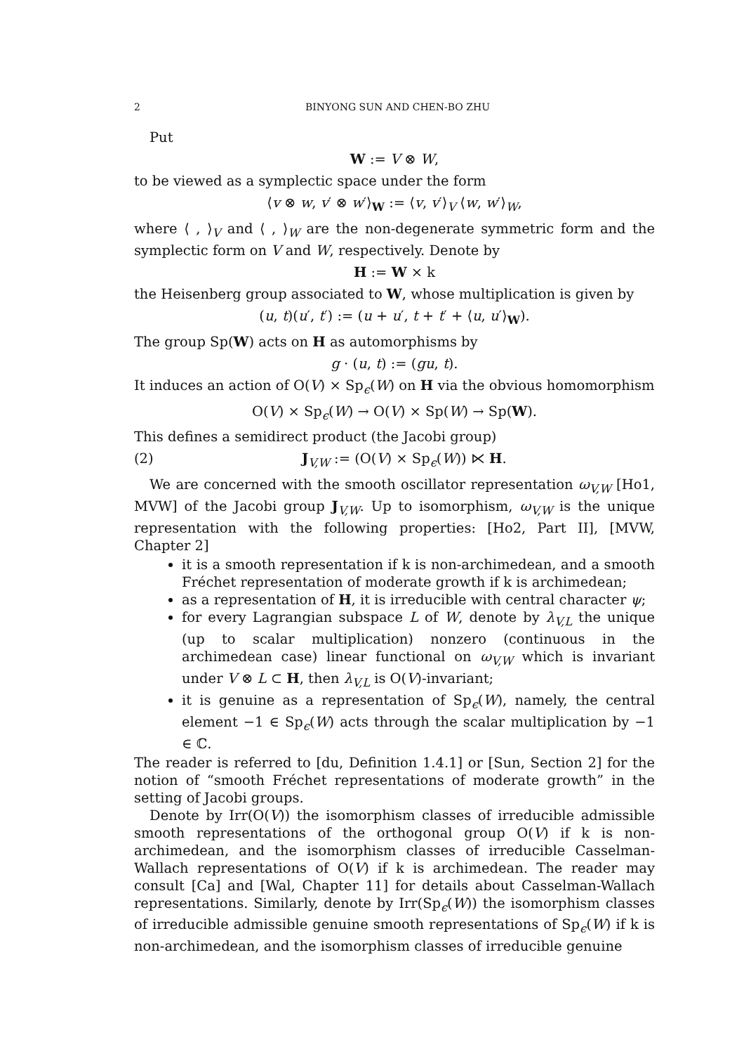2 BINYONG SUN AND CHEN-BO ZHU
Put
W := V ⊗ W,
to be viewed as a symplectic space under the form
⟨v ⊗ w, v′ ⊗ w′⟩<sub>W</sub> := ⟨v, v′⟩<sub>V</sub> ⟨w, w′⟩<sub>W</sub>,
where ⟨ , ⟩<sub>V</sub> and ⟨ , ⟩<sub>W</sub> are the non-degenerate symmetric form and the symplectic form on V and W, respectively. Denote by
H := W × k
the Heisenberg group associated to W, whose multiplication is given by
(u, t)(u′, t′) := (u + u′, t + t′ + ⟨u, u′⟩<sub>W</sub>).
The group Sp(W) acts on H as automorphisms by
g · (u, t) := (gu, t).
It induces an action of O(V) × Sp<sub>ϵ</sub>(W) on H via the obvious homomorphism
O(V) × Sp<sub>ϵ</sub>(W) → O(V) × Sp(W) → Sp(W).
This defines a semidirect product (the Jacobi group)
(2) J<sub>V,W</sub> := (O(V) × Sp<sub>ϵ</sub>(W)) ⋉ H.
We are concerned with the smooth oscillator representation ω<sub>V,W</sub> [Ho1, MVW] of the Jacobi group J<sub>V,W</sub>. Up to isomorphism, ω<sub>V,W</sub> is the unique representation with the following properties: [Ho2, Part II], [MVW, Chapter 2]
it is a smooth representation if k is non-archimedean, and a smooth Fréchet representation of moderate growth if k is archimedean;
as a representation of H, it is irreducible with central character ψ;
for every Lagrangian subspace L of W, denote by λ<sub>V,L</sub> the unique (up to scalar multiplication) nonzero (continuous in the archimedean case) linear functional on ω<sub>V,W</sub> which is invariant under V ⊗ L ⊂ H, then λ<sub>V,L</sub> is O(V)-invariant;
it is genuine as a representation of Sp<sub>ϵ</sub>(W), namely, the central element −1 ∈ Sp<sub>ϵ</sub>(W) acts through the scalar multiplication by −1 ∈ ℂ.
The reader is referred to [du, Definition 1.4.1] or [Sun, Section 2] for the notion of “smooth Fréchet representations of moderate growth” in the setting of Jacobi groups.
Denote by Irr(O(V)) the isomorphism classes of irreducible admissible smooth representations of the orthogonal group O(V) if k is non-archimedean, and the isomorphism classes of irreducible Casselman-Wallach representations of O(V) if k is archimedean. The reader may consult [Ca] and [Wal, Chapter 11] for details about Casselman-Wallach representations. Similarly, denote by Irr(Sp<sub>ϵ</sub>(W)) the isomorphism classes of irreducible admissible genuine smooth representations of Sp<sub>ϵ</sub>(W) if k is non-archimedean, and the isomorphism classes of irreducible genuine